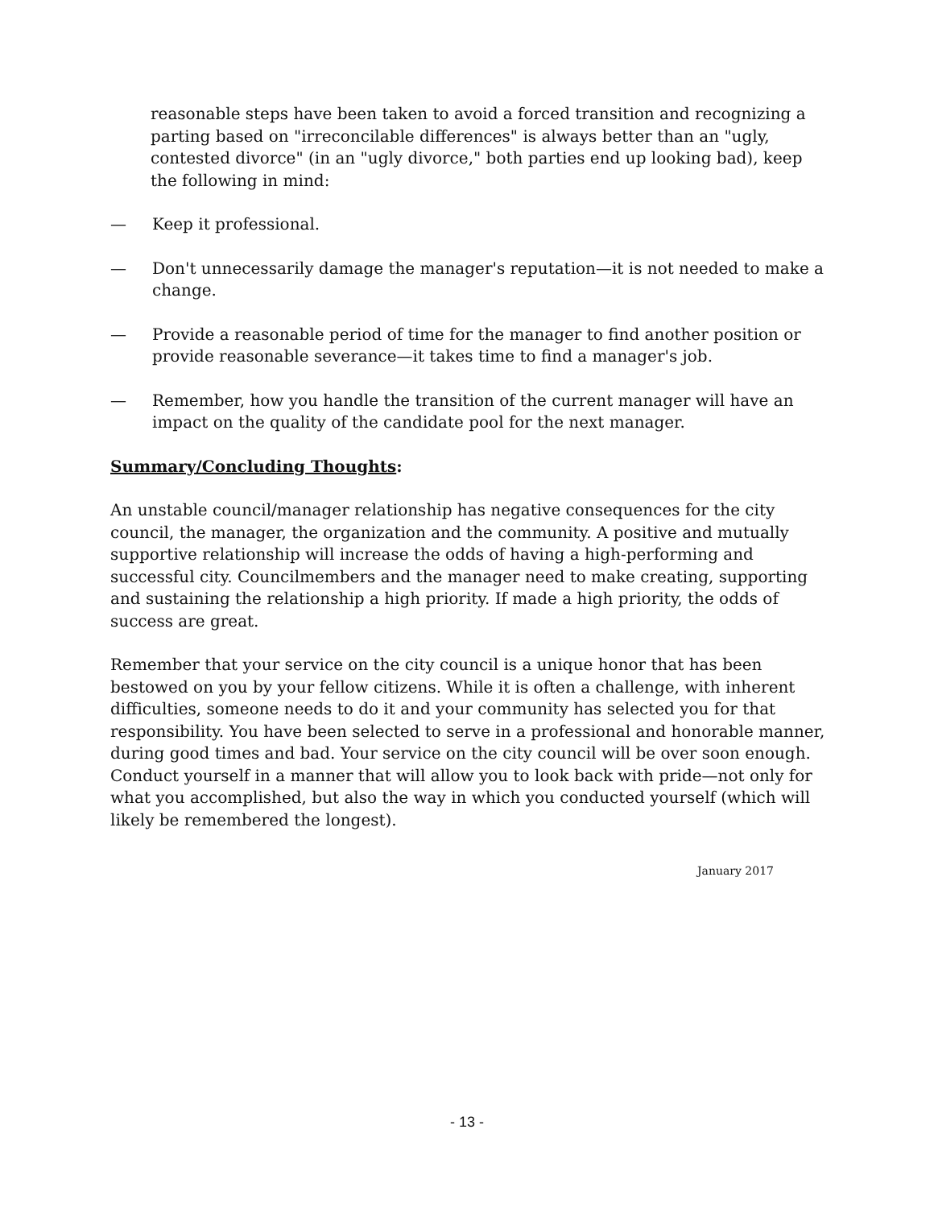reasonable steps have been taken to avoid a forced transition and recognizing a parting based on "irreconcilable differences" is always better than an "ugly, contested divorce" (in an "ugly divorce," both parties end up looking bad), keep the following in mind:
— Keep it professional.
— Don't unnecessarily damage the manager's reputation—it is not needed to make a change.
— Provide a reasonable period of time for the manager to find another position or provide reasonable severance—it takes time to find a manager's job.
— Remember, how you handle the transition of the current manager will have an impact on the quality of the candidate pool for the next manager.
Summary/Concluding Thoughts:
An unstable council/manager relationship has negative consequences for the city council, the manager, the organization and the community. A positive and mutually supportive relationship will increase the odds of having a high-performing and successful city. Councilmembers and the manager need to make creating, supporting and sustaining the relationship a high priority. If made a high priority, the odds of success are great.
Remember that your service on the city council is a unique honor that has been bestowed on you by your fellow citizens. While it is often a challenge, with inherent difficulties, someone needs to do it and your community has selected you for that responsibility. You have been selected to serve in a professional and honorable manner, during good times and bad. Your service on the city council will be over soon enough. Conduct yourself in a manner that will allow you to look back with pride—not only for what you accomplished, but also the way in which you conducted yourself (which will likely be remembered the longest).
January 2017
- 13 -